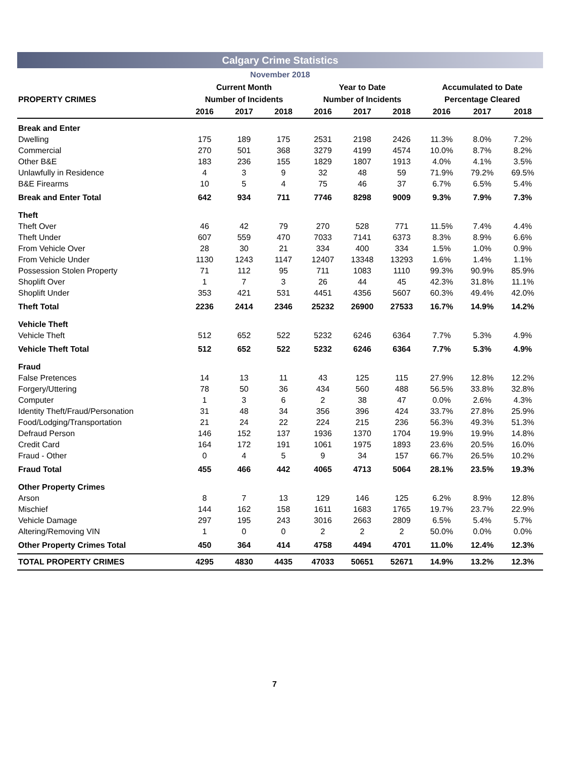Calgary Crime Statistics
November 2018
| | Current Month | | | Year to Date | | | Accumulated to Date | | |
| --- | --- | --- | --- | --- | --- | --- | --- | --- | --- |
| PROPERTY CRIMES | Number of Incidents | | | Number of Incidents | | | Percentage Cleared | | |
| | 2016 | 2017 | 2018 | 2016 | 2017 | 2018 | 2016 | 2017 | 2018 |
| Break and Enter | | | | | | | | | |
| Dwelling | 175 | 189 | 175 | 2531 | 2198 | 2426 | 11.3% | 8.0% | 7.2% |
| Commercial | 270 | 501 | 368 | 3279 | 4199 | 4574 | 10.0% | 8.7% | 8.2% |
| Other B&E | 183 | 236 | 155 | 1829 | 1807 | 1913 | 4.0% | 4.1% | 3.5% |
| Unlawfully in Residence | 4 | 3 | 9 | 32 | 48 | 59 | 71.9% | 79.2% | 69.5% |
| B&E Firearms | 10 | 5 | 4 | 75 | 46 | 37 | 6.7% | 6.5% | 5.4% |
| Break and Enter Total | 642 | 934 | 711 | 7746 | 8298 | 9009 | 9.3% | 7.9% | 7.3% |
| Theft | | | | | | | | | |
| Theft Over | 46 | 42 | 79 | 270 | 528 | 771 | 11.5% | 7.4% | 4.4% |
| Theft Under | 607 | 559 | 470 | 7033 | 7141 | 6373 | 8.3% | 8.9% | 6.6% |
| From Vehicle Over | 28 | 30 | 21 | 334 | 400 | 334 | 1.5% | 1.0% | 0.9% |
| From Vehicle Under | 1130 | 1243 | 1147 | 12407 | 13348 | 13293 | 1.6% | 1.4% | 1.1% |
| Possession Stolen Property | 71 | 112 | 95 | 711 | 1083 | 1110 | 99.3% | 90.9% | 85.9% |
| Shoplift Over | 1 | 7 | 3 | 26 | 44 | 45 | 42.3% | 31.8% | 11.1% |
| Shoplift Under | 353 | 421 | 531 | 4451 | 4356 | 5607 | 60.3% | 49.4% | 42.0% |
| Theft Total | 2236 | 2414 | 2346 | 25232 | 26900 | 27533 | 16.7% | 14.9% | 14.2% |
| Vehicle Theft | | | | | | | | | |
| Vehicle Theft | 512 | 652 | 522 | 5232 | 6246 | 6364 | 7.7% | 5.3% | 4.9% |
| Vehicle Theft Total | 512 | 652 | 522 | 5232 | 6246 | 6364 | 7.7% | 5.3% | 4.9% |
| Fraud | | | | | | | | | |
| False Pretences | 14 | 13 | 11 | 43 | 125 | 115 | 27.9% | 12.8% | 12.2% |
| Forgery/Uttering | 78 | 50 | 36 | 434 | 560 | 488 | 56.5% | 33.8% | 32.8% |
| Computer | 1 | 3 | 6 | 2 | 38 | 47 | 0.0% | 2.6% | 4.3% |
| Identity Theft/Fraud/Personation | 31 | 48 | 34 | 356 | 396 | 424 | 33.7% | 27.8% | 25.9% |
| Food/Lodging/Transportation | 21 | 24 | 22 | 224 | 215 | 236 | 56.3% | 49.3% | 51.3% |
| Defraud Person | 146 | 152 | 137 | 1936 | 1370 | 1704 | 19.9% | 19.9% | 14.8% |
| Credit Card | 164 | 172 | 191 | 1061 | 1975 | 1893 | 23.6% | 20.5% | 16.0% |
| Fraud - Other | 0 | 4 | 5 | 9 | 34 | 157 | 66.7% | 26.5% | 10.2% |
| Fraud Total | 455 | 466 | 442 | 4065 | 4713 | 5064 | 28.1% | 23.5% | 19.3% |
| Other Property Crimes | | | | | | | | | |
| Arson | 8 | 7 | 13 | 129 | 146 | 125 | 6.2% | 8.9% | 12.8% |
| Mischief | 144 | 162 | 158 | 1611 | 1683 | 1765 | 19.7% | 23.7% | 22.9% |
| Vehicle Damage | 297 | 195 | 243 | 3016 | 2663 | 2809 | 6.5% | 5.4% | 5.7% |
| Altering/Removing VIN | 1 | 0 | 0 | 2 | 2 | 2 | 50.0% | 0.0% | 0.0% |
| Other Property Crimes Total | 450 | 364 | 414 | 4758 | 4494 | 4701 | 11.0% | 12.4% | 12.3% |
| TOTAL PROPERTY CRIMES | 4295 | 4830 | 4435 | 47033 | 50651 | 52671 | 14.9% | 13.2% | 12.3% |
7